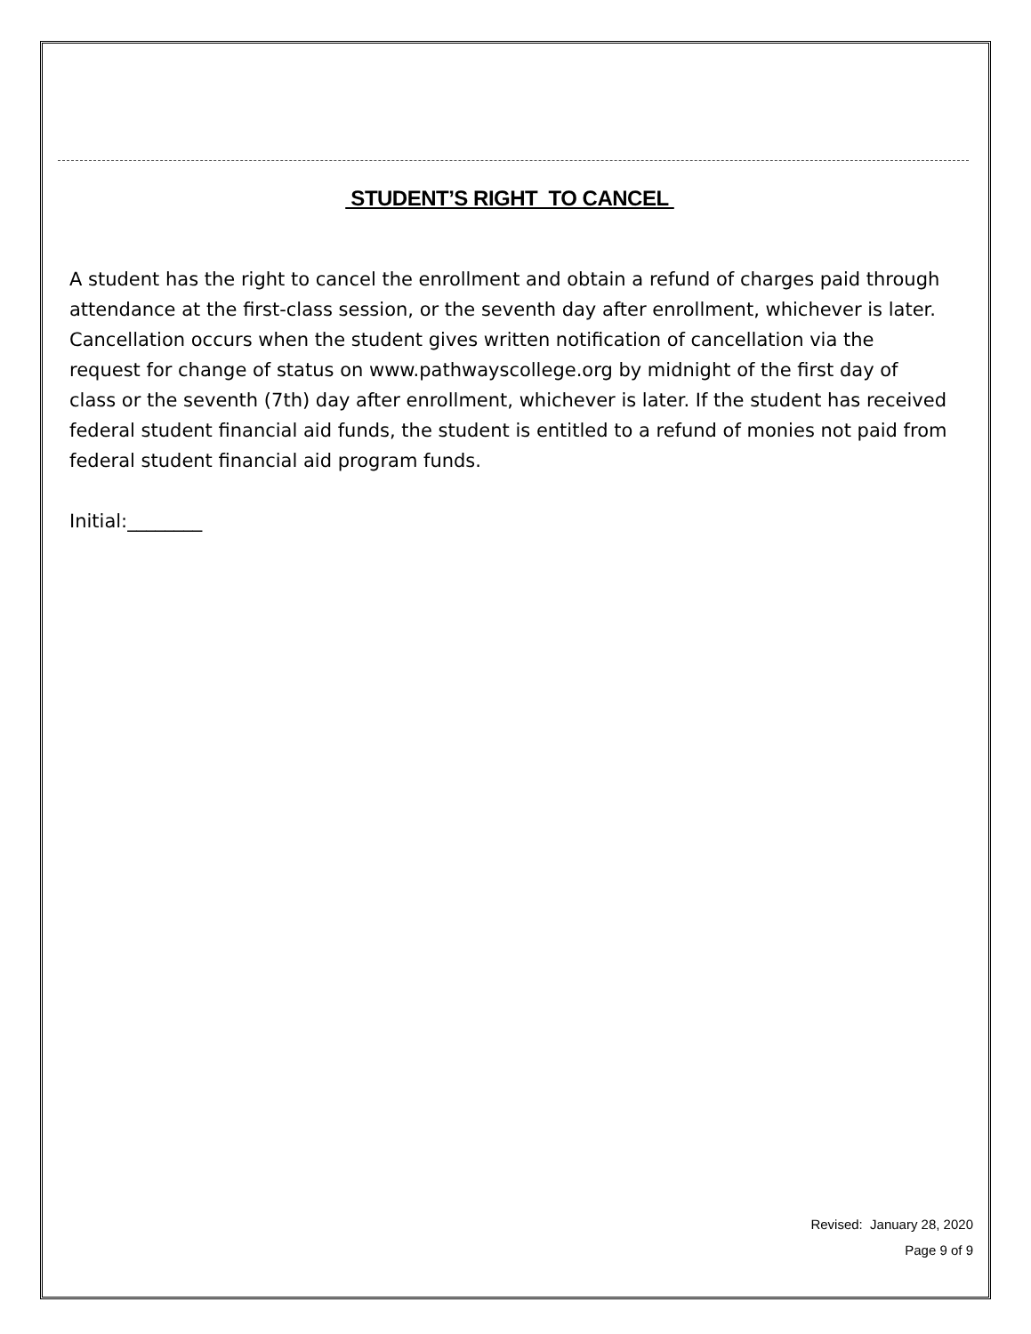STUDENT’S RIGHT TO CANCEL
A student has the right to cancel the enrollment and obtain a refund of charges paid through attendance at the first-class session, or the seventh day after enrollment, whichever is later. Cancellation occurs when the student gives written notification of cancellation via the request for change of status on www.pathwayscollege.org by midnight of the first day of class or the seventh (7th) day after enrollment, whichever is later. If the student has received federal student financial aid funds, the student is entitled to a refund of monies not paid from federal student financial aid program funds.
Initial:________
Revised: January 28, 2020
Page 9 of 9